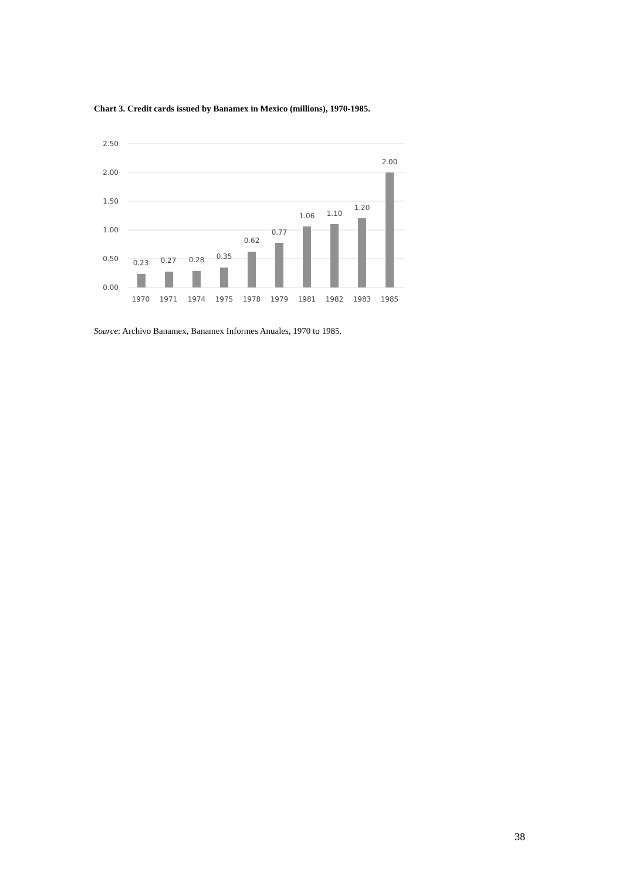Chart 3. Credit cards issued by Banamex in Mexico (millions), 1970-1985.
2.50
2.00
1.50
1.00
0.50
0.00
0.23
0.27
0.28
0.35
0.62
0.77
1.06
1.10
1.20
2.00
1970
1971
1974
1975
1978
1979
1981
1982
1983
1985
Source: Archivo Banamex, Banamex Informes Anuales, 1970 to 1985.
38